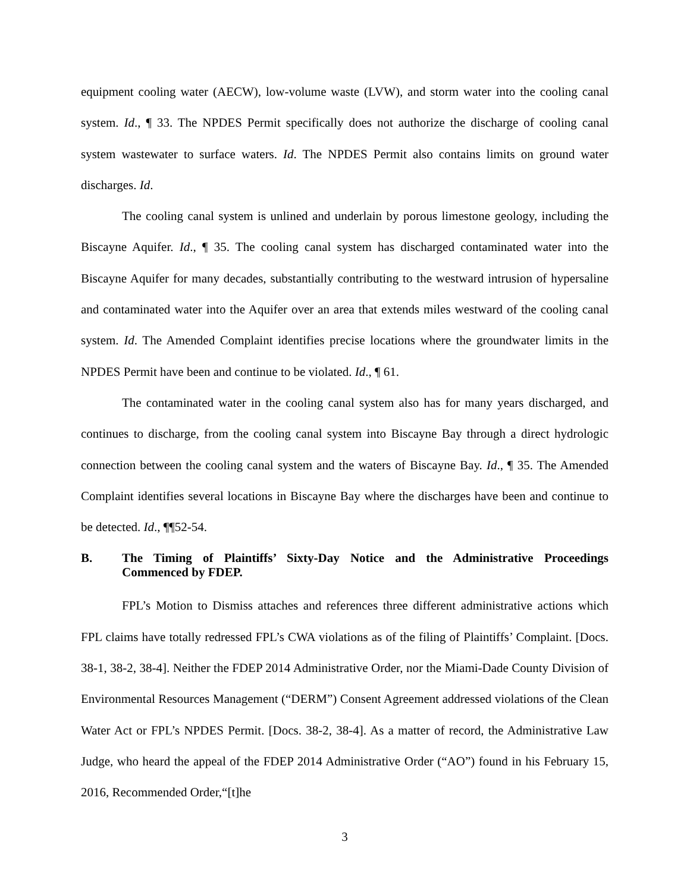equipment cooling water (AECW), low-volume waste (LVW), and storm water into the cooling canal system. Id., ¶ 33. The NPDES Permit specifically does not authorize the discharge of cooling canal system wastewater to surface waters. Id. The NPDES Permit also contains limits on ground water discharges. Id.
The cooling canal system is unlined and underlain by porous limestone geology, including the Biscayne Aquifer. Id., ¶ 35. The cooling canal system has discharged contaminated water into the Biscayne Aquifer for many decades, substantially contributing to the westward intrusion of hypersaline and contaminated water into the Aquifer over an area that extends miles westward of the cooling canal system. Id. The Amended Complaint identifies precise locations where the groundwater limits in the NPDES Permit have been and continue to be violated. Id., ¶ 61.
The contaminated water in the cooling canal system also has for many years discharged, and continues to discharge, from the cooling canal system into Biscayne Bay through a direct hydrologic connection between the cooling canal system and the waters of Biscayne Bay. Id., ¶ 35. The Amended Complaint identifies several locations in Biscayne Bay where the discharges have been and continue to be detected. Id., ¶¶52-54.
B. The Timing of Plaintiffs’ Sixty-Day Notice and the Administrative Proceedings Commenced by FDEP.
FPL’s Motion to Dismiss attaches and references three different administrative actions which FPL claims have totally redressed FPL’s CWA violations as of the filing of Plaintiffs’ Complaint. [Docs. 38-1, 38-2, 38-4]. Neither the FDEP 2014 Administrative Order, nor the Miami-Dade County Division of Environmental Resources Management (“DERM”) Consent Agreement addressed violations of the Clean Water Act or FPL’s NPDES Permit. [Docs. 38-2, 38-4]. As a matter of record, the Administrative Law Judge, who heard the appeal of the FDEP 2014 Administrative Order (“AO”) found in his February 15, 2016, Recommended Order,“[t]he
3